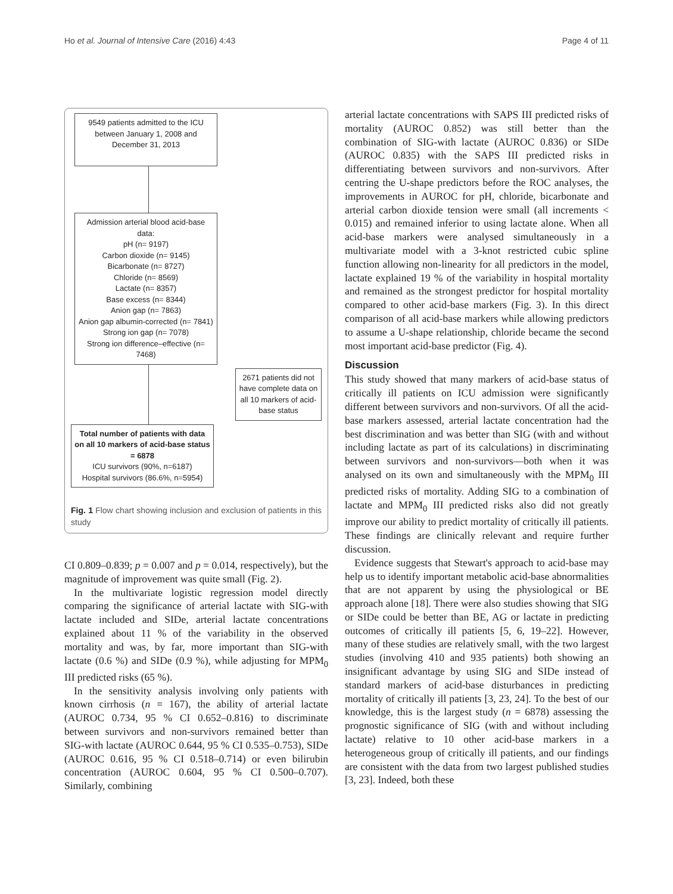Ho et al. Journal of Intensive Care (2016) 4:43 Page 4 of 11
9549 patients admitted to the ICU between January 1, 2008 and December 31, 2013
Admission arterial blood acid-base data:
pH (n= 9197)
Carbon dioxide (n= 9145)
Bicarbonate (n= 8727)
Chloride (n= 8569)
Lactate (n= 8357)
Base excess (n= 8344)
Anion gap (n= 7863)
Anion gap albumin-corrected (n= 7841)
Strong ion gap (n= 7078)
Strong ion difference–effective (n= 7468)
2671 patients did not have complete data on all 10 markers of acid-base status
Total number of patients with data on all 10 markers of acid-base status = 6878
ICU survivors (90%, n=6187)
Hospital survivors (86.6%, n=5954)
Fig. 1 Flow chart showing inclusion and exclusion of patients in this study
CI 0.809–0.839; p = 0.007 and p = 0.014, respectively), but the magnitude of improvement was quite small (Fig. 2).
In the multivariate logistic regression model directly comparing the significance of arterial lactate with SIG-with lactate included and SIDe, arterial lactate concentrations explained about 11 % of the variability in the observed mortality and was, by far, more important than SIG-with lactate (0.6 %) and SIDe (0.9 %), while adjusting for MPM<sub>0</sub> III predicted risks (65 %).
In the sensitivity analysis involving only patients with known cirrhosis (n = 167), the ability of arterial lactate (AUROC 0.734, 95 % CI 0.652–0.816) to discriminate between survivors and non-survivors remained better than SIG-with lactate (AUROC 0.644, 95 % CI 0.535–0.753), SIDe (AUROC 0.616, 95 % CI 0.518–0.714) or even bilirubin concentration (AUROC 0.604, 95 % CI 0.500–0.707). Similarly, combining
arterial lactate concentrations with SAPS III predicted risks of mortality (AUROC 0.852) was still better than the combination of SIG-with lactate (AUROC 0.836) or SIDe (AUROC 0.835) with the SAPS III predicted risks in differentiating between survivors and non-survivors. After centring the U-shape predictors before the ROC analyses, the improvements in AUROC for pH, chloride, bicarbonate and arterial carbon dioxide tension were small (all increments < 0.015) and remained inferior to using lactate alone. When all acid-base markers were analysed simultaneously in a multivariate model with a 3-knot restricted cubic spline function allowing non-linearity for all predictors in the model, lactate explained 19 % of the variability in hospital mortality and remained as the strongest predictor for hospital mortality compared to other acid-base markers (Fig. 3). In this direct comparison of all acid-base markers while allowing predictors to assume a U-shape relationship, chloride became the second most important acid-base predictor (Fig. 4).
Discussion
This study showed that many markers of acid-base status of critically ill patients on ICU admission were significantly different between survivors and non-survivors. Of all the acid-base markers assessed, arterial lactate concentration had the best discrimination and was better than SIG (with and without including lactate as part of its calculations) in discriminating between survivors and non-survivors—both when it was analysed on its own and simultaneously with the MPM<sub>0</sub> III predicted risks of mortality. Adding SIG to a combination of lactate and MPM<sub>0</sub> III predicted risks also did not greatly improve our ability to predict mortality of critically ill patients. These findings are clinically relevant and require further discussion.
Evidence suggests that Stewart's approach to acid-base may help us to identify important metabolic acid-base abnormalities that are not apparent by using the physiological or BE approach alone [18]. There were also studies showing that SIG or SIDe could be better than BE, AG or lactate in predicting outcomes of critically ill patients [5, 6, 19–22]. However, many of these studies are relatively small, with the two largest studies (involving 410 and 935 patients) both showing an insignificant advantage by using SIG and SIDe instead of standard markers of acid-base disturbances in predicting mortality of critically ill patients [3, 23, 24]. To the best of our knowledge, this is the largest study (n = 6878) assessing the prognostic significance of SIG (with and without including lactate) relative to 10 other acid-base markers in a heterogeneous group of critically ill patients, and our findings are consistent with the data from two largest published studies [3, 23]. Indeed, both these